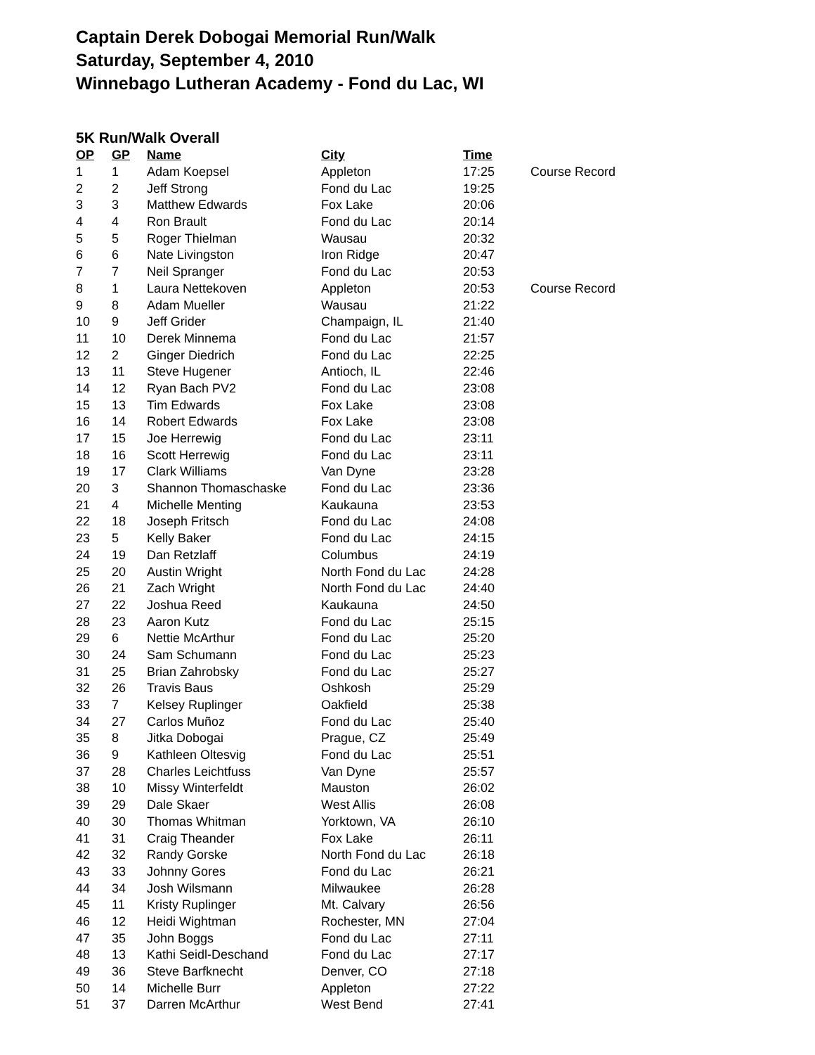Captain Derek Dobogai Memorial Run/Walk
Saturday, September 4, 2010
Winnebago Lutheran Academy - Fond du Lac, WI
5K Run/Walk Overall
| OP | GP | Name | City | Time | |
| --- | --- | --- | --- | --- | --- |
| 1 | 1 | Adam Koepsel | Appleton | 17:25 | Course Record |
| 2 | 2 | Jeff Strong | Fond du Lac | 19:25 | |
| 3 | 3 | Matthew Edwards | Fox Lake | 20:06 | |
| 4 | 4 | Ron Brault | Fond du Lac | 20:14 | |
| 5 | 5 | Roger Thielman | Wausau | 20:32 | |
| 6 | 6 | Nate Livingston | Iron Ridge | 20:47 | |
| 7 | 7 | Neil Spranger | Fond du Lac | 20:53 | |
| 8 | 1 | Laura Nettekoven | Appleton | 20:53 | Course Record |
| 9 | 8 | Adam Mueller | Wausau | 21:22 | |
| 10 | 9 | Jeff Grider | Champaign, IL | 21:40 | |
| 11 | 10 | Derek Minnema | Fond du Lac | 21:57 | |
| 12 | 2 | Ginger Diedrich | Fond du Lac | 22:25 | |
| 13 | 11 | Steve Hugener | Antioch, IL | 22:46 | |
| 14 | 12 | Ryan Bach PV2 | Fond du Lac | 23:08 | |
| 15 | 13 | Tim Edwards | Fox Lake | 23:08 | |
| 16 | 14 | Robert Edwards | Fox Lake | 23:08 | |
| 17 | 15 | Joe Herrewig | Fond du Lac | 23:11 | |
| 18 | 16 | Scott Herrewig | Fond du Lac | 23:11 | |
| 19 | 17 | Clark Williams | Van Dyne | 23:28 | |
| 20 | 3 | Shannon Thomaschaske | Fond du Lac | 23:36 | |
| 21 | 4 | Michelle Menting | Kaukauna | 23:53 | |
| 22 | 18 | Joseph Fritsch | Fond du Lac | 24:08 | |
| 23 | 5 | Kelly Baker | Fond du Lac | 24:15 | |
| 24 | 19 | Dan Retzlaff | Columbus | 24:19 | |
| 25 | 20 | Austin Wright | North Fond du Lac | 24:28 | |
| 26 | 21 | Zach Wright | North Fond du Lac | 24:40 | |
| 27 | 22 | Joshua Reed | Kaukauna | 24:50 | |
| 28 | 23 | Aaron Kutz | Fond du Lac | 25:15 | |
| 29 | 6 | Nettie McArthur | Fond du Lac | 25:20 | |
| 30 | 24 | Sam Schumann | Fond du Lac | 25:23 | |
| 31 | 25 | Brian Zahrobsky | Fond du Lac | 25:27 | |
| 32 | 26 | Travis Baus | Oshkosh | 25:29 | |
| 33 | 7 | Kelsey Ruplinger | Oakfield | 25:38 | |
| 34 | 27 | Carlos Muñoz | Fond du Lac | 25:40 | |
| 35 | 8 | Jitka Dobogai | Prague, CZ | 25:49 | |
| 36 | 9 | Kathleen Oltesvig | Fond du Lac | 25:51 | |
| 37 | 28 | Charles Leichtfuss | Van Dyne | 25:57 | |
| 38 | 10 | Missy Winterfeldt | Mauston | 26:02 | |
| 39 | 29 | Dale Skaer | West Allis | 26:08 | |
| 40 | 30 | Thomas Whitman | Yorktown, VA | 26:10 | |
| 41 | 31 | Craig Theander | Fox Lake | 26:11 | |
| 42 | 32 | Randy Gorske | North Fond du Lac | 26:18 | |
| 43 | 33 | Johnny Gores | Fond du Lac | 26:21 | |
| 44 | 34 | Josh Wilsmann | Milwaukee | 26:28 | |
| 45 | 11 | Kristy Ruplinger | Mt. Calvary | 26:56 | |
| 46 | 12 | Heidi Wightman | Rochester, MN | 27:04 | |
| 47 | 35 | John Boggs | Fond du Lac | 27:11 | |
| 48 | 13 | Kathi Seidl-Deschand | Fond du Lac | 27:17 | |
| 49 | 36 | Steve Barfknecht | Denver, CO | 27:18 | |
| 50 | 14 | Michelle Burr | Appleton | 27:22 | |
| 51 | 37 | Darren McArthur | West Bend | 27:41 | |